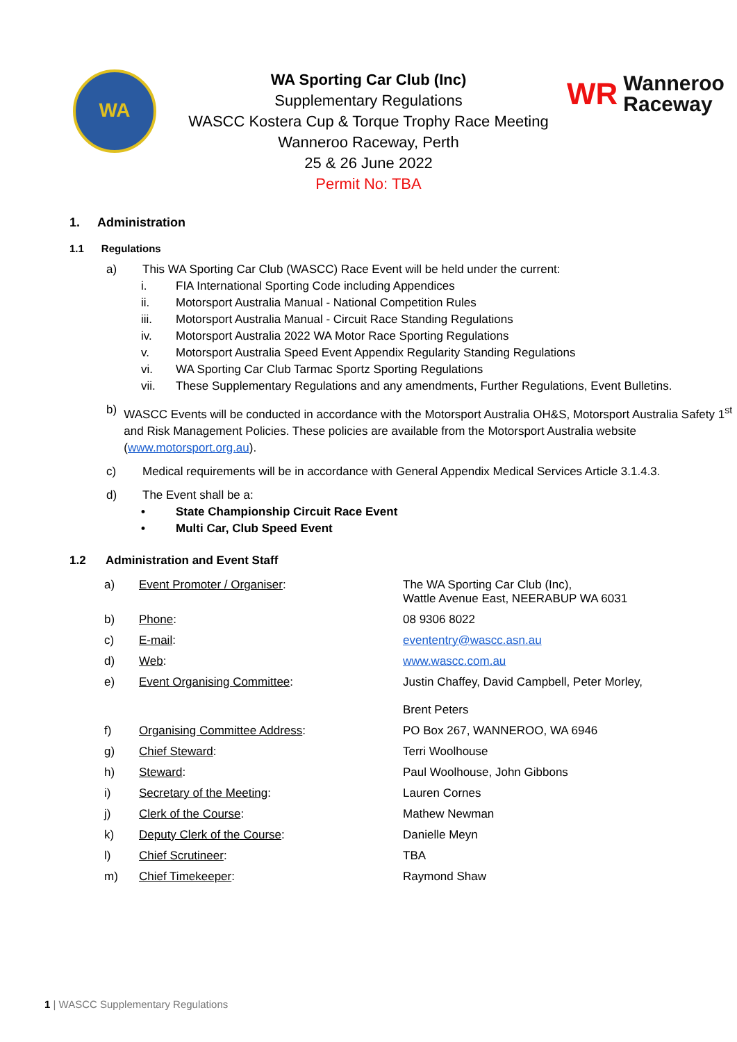WA
WA Sporting Car Club (Inc)
Supplementary Regulations
WASCC Kostera Cup & Torque Trophy Race Meeting
Wanneroo Raceway, Perth
25 & 26 June 2022
Permit No: TBA
WR Wanneroo
Raceway
1. Administration
1.1 Regulations
a) This WA Sporting Car Club (WASCC) Race Event will be held under the current:
i. FIA International Sporting Code including Appendices
ii. Motorsport Australia Manual - National Competition Rules
iii. Motorsport Australia Manual - Circuit Race Standing Regulations
iv. Motorsport Australia 2022 WA Motor Race Sporting Regulations
v. Motorsport Australia Speed Event Appendix Regularity Standing Regulations
vi. WA Sporting Car Club Tarmac Sportz Sporting Regulations
vii. These Supplementary Regulations and any amendments, Further Regulations, Event Bulletins.
b) WASCC Events will be conducted in accordance with the Motorsport Australia OH&S, Motorsport Australia Safety 1<sup>st</sup> and Risk Management Policies. These policies are available from the Motorsport Australia website (www.motorsport.org.au).
c) Medical requirements will be in accordance with General Appendix Medical Services Article 3.1.4.3.
d) The Event shall be a:
• State Championship Circuit Race Event
• Multi Car, Club Speed Event
1.2 Administration and Event Staff
| a) | Event Promoter / Organiser : | The WA Sporting Car Club (Inc), Wattle Avenue East, NEERABUP WA 6031 |
| b) | Phone : | 08 9306 8022 |
| c) | E-mail : | evententry@wascc.asn.au |
| d) | Web : | www.wascc.com.au |
| e) | Event Organising Committee : | Justin Chaffey, David Campbell, Peter Morley, Brent Peters |
| f) | Organising Committee Address : | PO Box 267, WANNEROO, WA 6946 |
| g) | Chief Steward : | Terri Woolhouse |
| h) | Steward : | Paul Woolhouse, John Gibbons |
| i) | Secretary of the Meeting : | Lauren Cornes |
| j) | Clerk of the Course : | Mathew Newman |
| k) | Deputy Clerk of the Course : | Danielle Meyn |
| l) | Chief Scrutineer : | TBA |
| m) | Chief Timekeeper : | Raymond Shaw |
1 | WASCC Supplementary Regulations